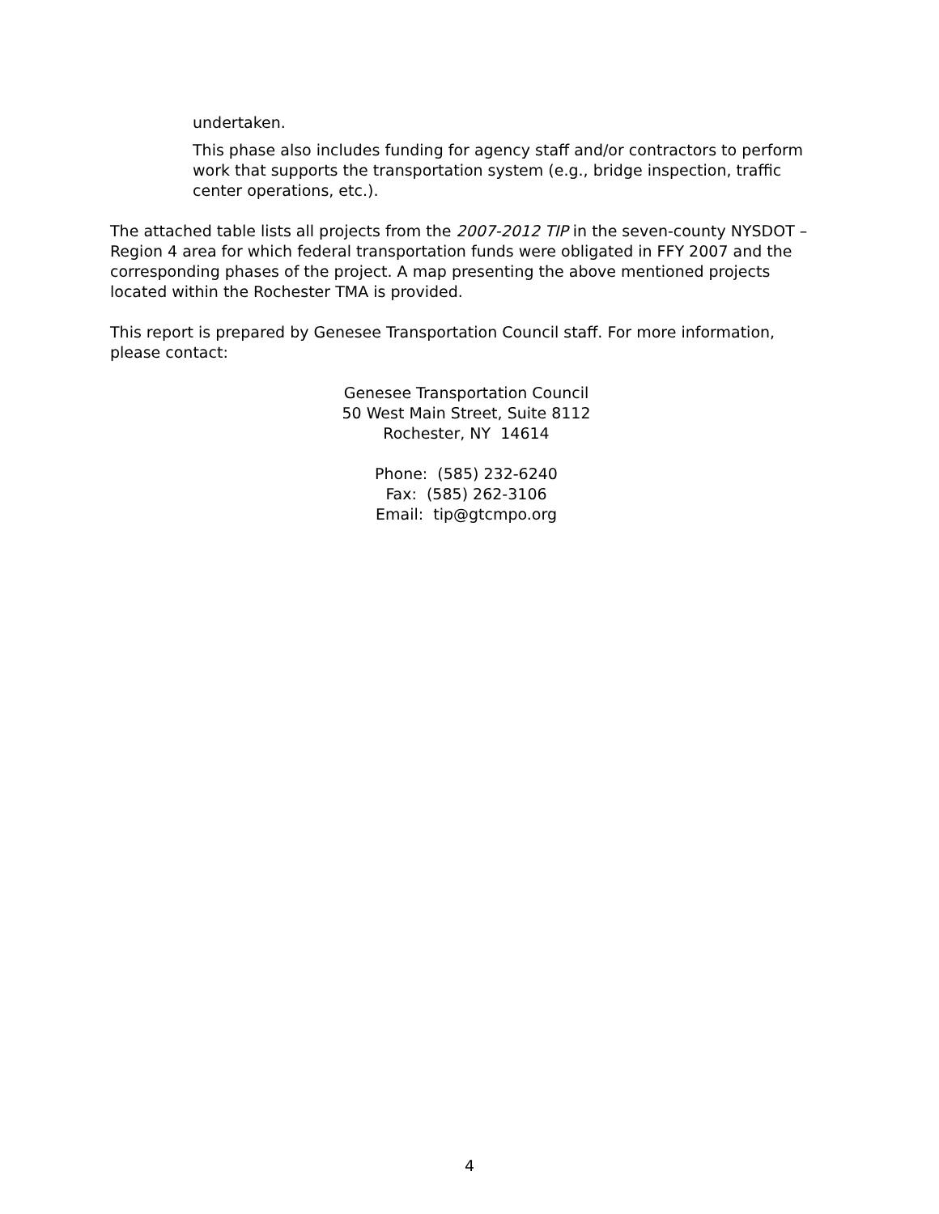undertaken.
This phase also includes funding for agency staff and/or contractors to perform work that supports the transportation system (e.g., bridge inspection, traffic center operations, etc.).
The attached table lists all projects from the 2007-2012 TIP in the seven-county NYSDOT – Region 4 area for which federal transportation funds were obligated in FFY 2007 and the corresponding phases of the project. A map presenting the above mentioned projects located within the Rochester TMA is provided.
This report is prepared by Genesee Transportation Council staff. For more information, please contact:
Genesee Transportation Council
50 West Main Street, Suite 8112
Rochester, NY 14614
Phone: (585) 232-6240
Fax: (585) 262-3106
Email: tip@gtcmpo.org
4